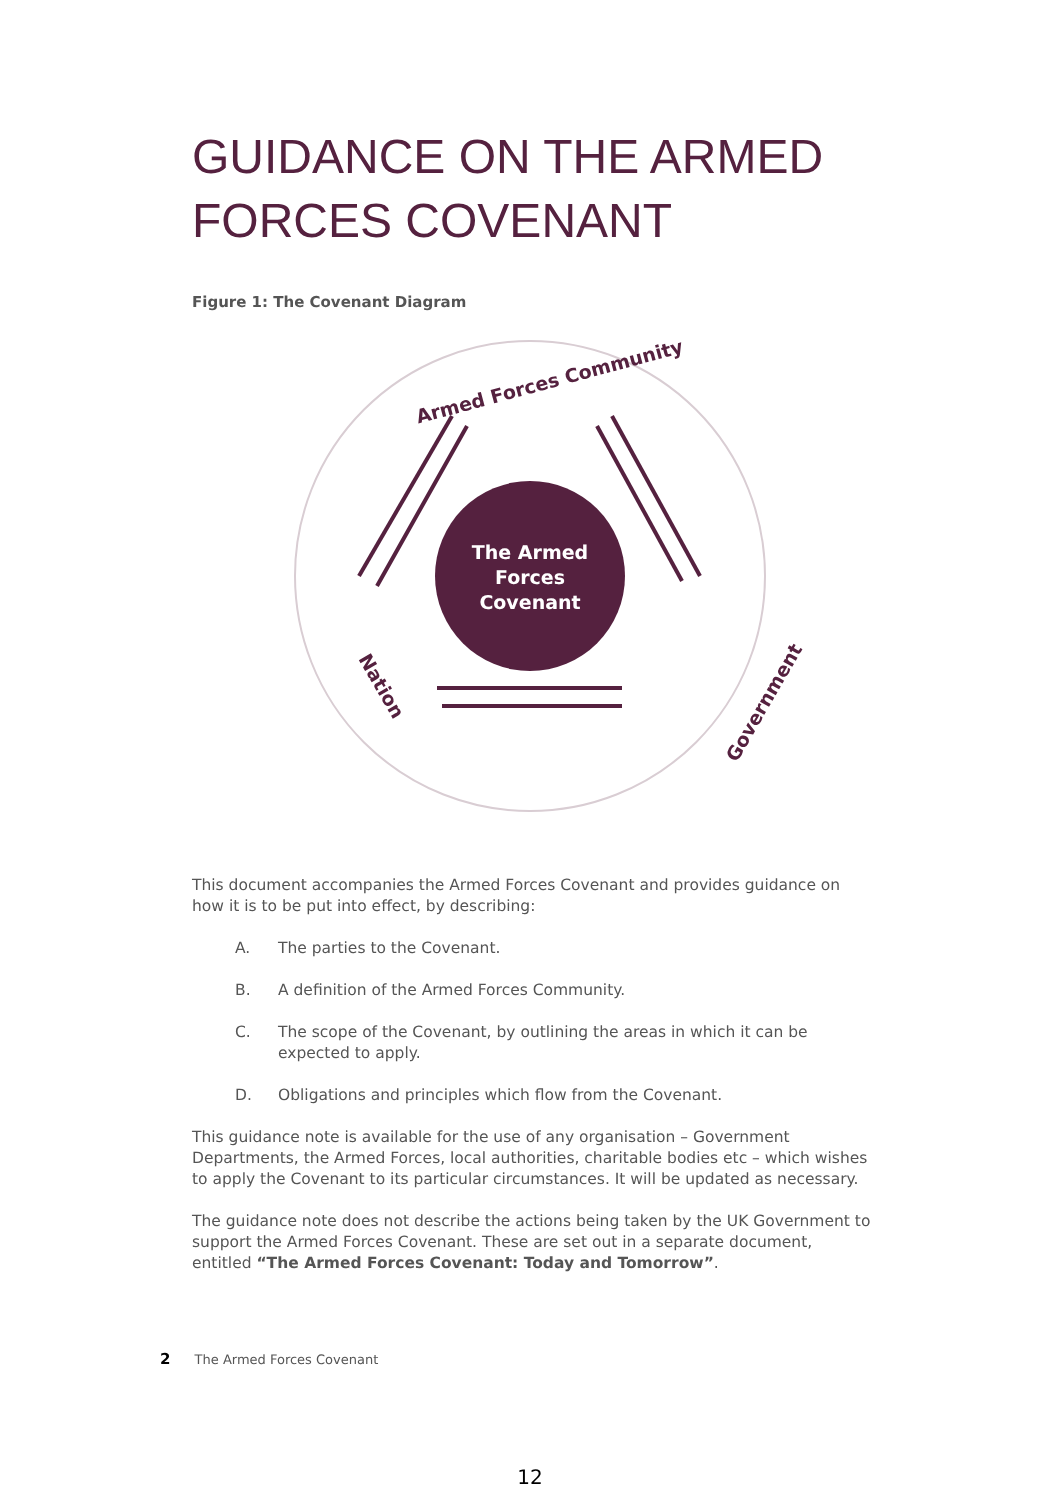GUIDANCE ON THE ARMED FORCES COVENANT
Figure 1: The Covenant Diagram
The Armed
Forces
Covenant
Armed Forces Community
Nation
Government
This document accompanies the Armed Forces Covenant and provides guidance on how it is to be put into effect, by describing:
A. The parties to the Covenant.
B. A definition of the Armed Forces Community.
C. The scope of the Covenant, by outlining the areas in which it can be expected to apply.
D. Obligations and principles which flow from the Covenant.
This guidance note is available for the use of any organisation – Government Departments, the Armed Forces, local authorities, charitable bodies etc – which wishes to apply the Covenant to its particular circumstances. It will be updated as necessary.
The guidance note does not describe the actions being taken by the UK Government to support the Armed Forces Covenant. These are set out in a separate document, entitled “The Armed Forces Covenant: Today and Tomorrow”.
2 The Armed Forces Covenant
12